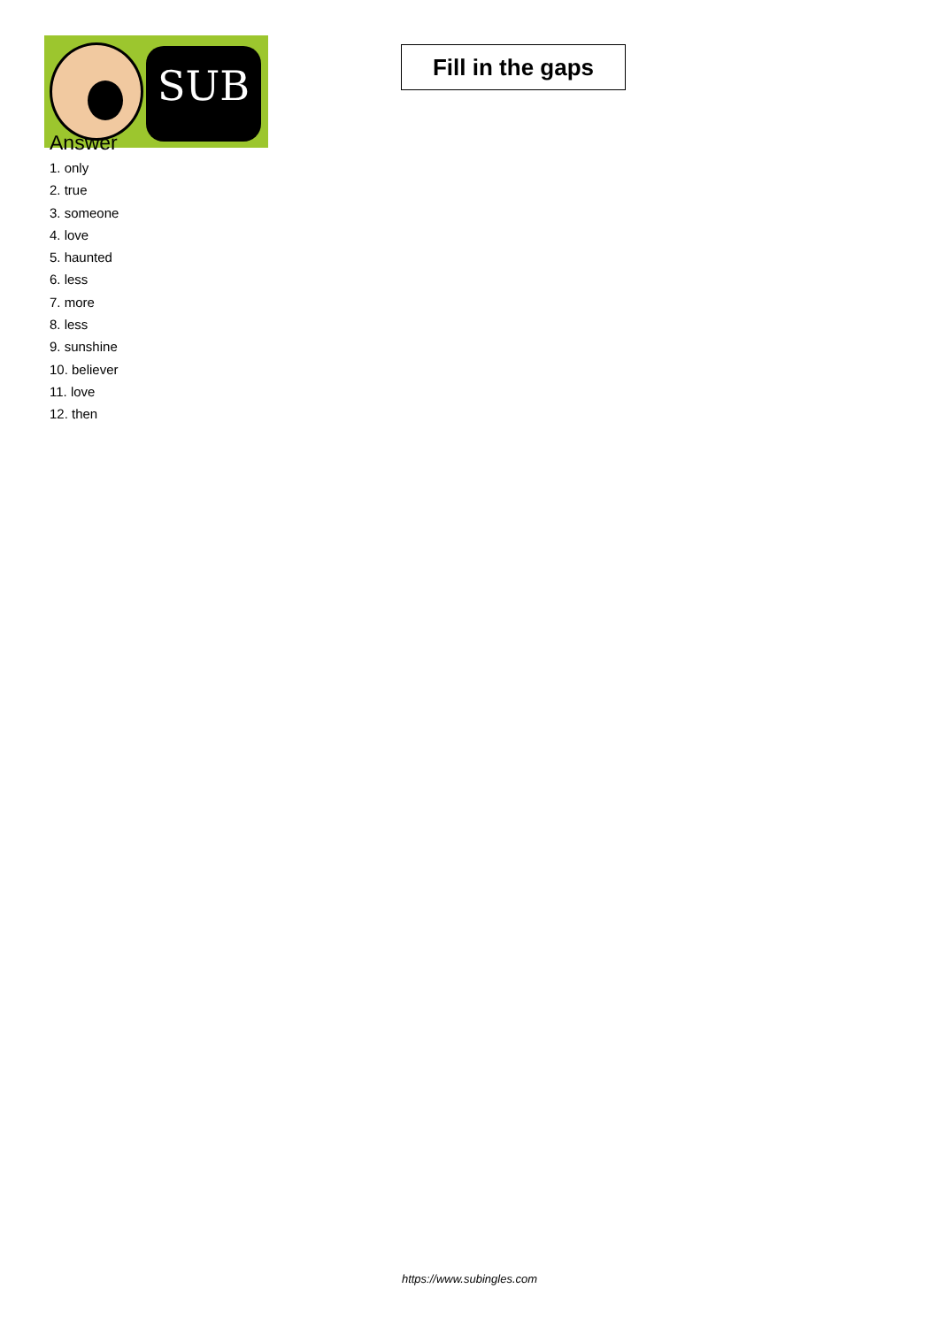SUB
Fill in the gaps
Answer
1. only
2. true
3. someone
4. love
5. haunted
6. less
7. more
8. less
9. sunshine
10. believer
11. love
12. then
https://www.subingles.com